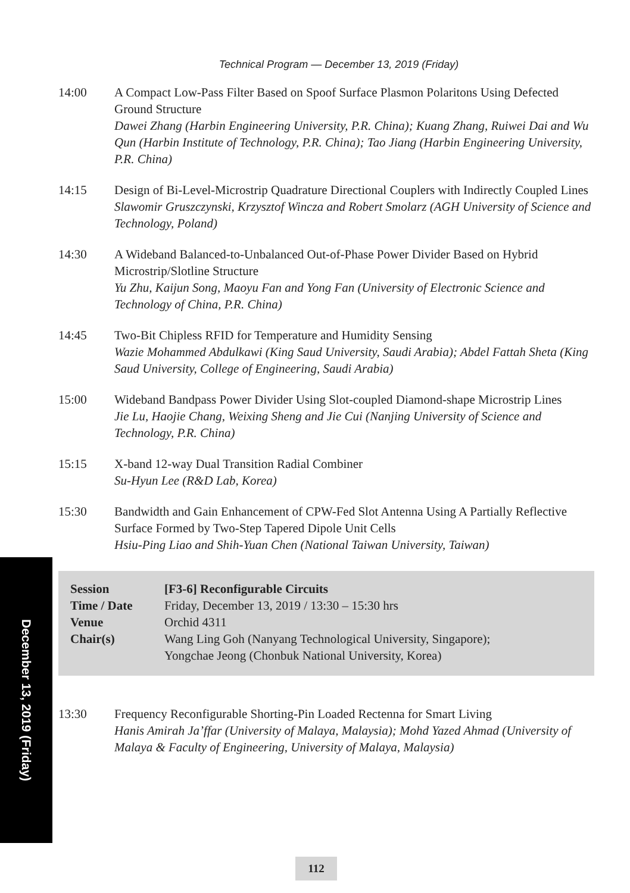Technical Program — December 13, 2019 (Friday)
14:00 A Compact Low-Pass Filter Based on Spoof Surface Plasmon Polaritons Using Defected Ground Structure
Dawei Zhang (Harbin Engineering University, P.R. China); Kuang Zhang, Ruiwei Dai and Wu Qun (Harbin Institute of Technology, P.R. China); Tao Jiang (Harbin Engineering University, P.R. China)
14:15 Design of Bi-Level-Microstrip Quadrature Directional Couplers with Indirectly Coupled Lines
Slawomir Gruszczynski, Krzysztof Wincza and Robert Smolarz (AGH University of Science and Technology, Poland)
14:30 A Wideband Balanced-to-Unbalanced Out-of-Phase Power Divider Based on Hybrid Microstrip/Slotline Structure
Yu Zhu, Kaijun Song, Maoyu Fan and Yong Fan (University of Electronic Science and Technology of China, P.R. China)
14:45 Two-Bit Chipless RFID for Temperature and Humidity Sensing
Wazie Mohammed Abdulkawi (King Saud University, Saudi Arabia); Abdel Fattah Sheta (King Saud University, College of Engineering, Saudi Arabia)
15:00 Wideband Bandpass Power Divider Using Slot-coupled Diamond-shape Microstrip Lines
Jie Lu, Haojie Chang, Weixing Sheng and Jie Cui (Nanjing University of Science and Technology, P.R. China)
15:15 X-band 12-way Dual Transition Radial Combiner
Su-Hyun Lee (R&D Lab, Korea)
15:30 Bandwidth and Gain Enhancement of CPW-Fed Slot Antenna Using A Partially Reflective Surface Formed by Two-Step Tapered Dipole Unit Cells
Hsiu-Ping Liao and Shih-Yuan Chen (National Taiwan University, Taiwan)
| Session | [F3-6] Reconfigurable Circuits |
| Time / Date | Friday, December 13, 2019 / 13:30 – 15:30 hrs |
| Venue | Orchid 4311 |
| Chair(s) | Wang Ling Goh (Nanyang Technological University, Singapore); Yongchae Jeong (Chonbuk National University, Korea) |
13:30 Frequency Reconfigurable Shorting-Pin Loaded Rectenna for Smart Living
Hanis Amirah Ja’ffar (University of Malaya, Malaysia); Mohd Yazed Ahmad (University of Malaya & Faculty of Engineering, University of Malaya, Malaysia)
December 13, 2019 (Friday)
112